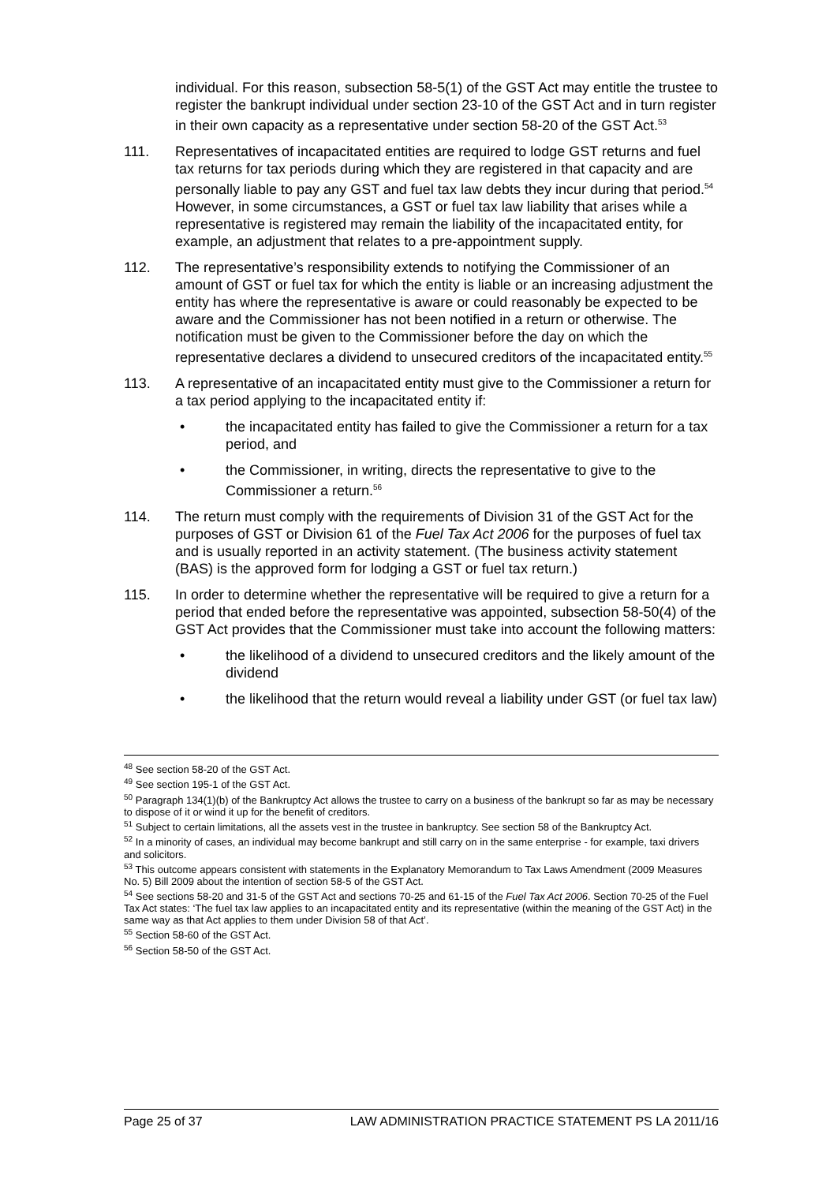individual. For this reason, subsection 58-5(1) of the GST Act may entitle the trustee to register the bankrupt individual under section 23-10 of the GST Act and in turn register in their own capacity as a representative under section 58-20 of the GST Act.<sup>53</sup>
111. Representatives of incapacitated entities are required to lodge GST returns and fuel tax returns for tax periods during which they are registered in that capacity and are personally liable to pay any GST and fuel tax law debts they incur during that period.<sup>54</sup> However, in some circumstances, a GST or fuel tax law liability that arises while a representative is registered may remain the liability of the incapacitated entity, for example, an adjustment that relates to a pre-appointment supply.
112. The representative’s responsibility extends to notifying the Commissioner of an amount of GST or fuel tax for which the entity is liable or an increasing adjustment the entity has where the representative is aware or could reasonably be expected to be aware and the Commissioner has not been notified in a return or otherwise. The notification must be given to the Commissioner before the day on which the representative declares a dividend to unsecured creditors of the incapacitated entity.<sup>55</sup>
113. A representative of an incapacitated entity must give to the Commissioner a return for a tax period applying to the incapacitated entity if:
• the incapacitated entity has failed to give the Commissioner a return for a tax period, and
• the Commissioner, in writing, directs the representative to give to the Commissioner a return.<sup>56</sup>
114. The return must comply with the requirements of Division 31 of the GST Act for the purposes of GST or Division 61 of the Fuel Tax Act 2006 for the purposes of fuel tax and is usually reported in an activity statement. (The business activity statement (BAS) is the approved form for lodging a GST or fuel tax return.)
115. In order to determine whether the representative will be required to give a return for a period that ended before the representative was appointed, subsection 58-50(4) of the GST Act provides that the Commissioner must take into account the following matters:
• the likelihood of a dividend to unsecured creditors and the likely amount of the dividend
• the likelihood that the return would reveal a liability under GST (or fuel tax law)
<sup>48</sup> See section 58-20 of the GST Act.
<sup>49</sup> See section 195-1 of the GST Act.
<sup>50</sup> Paragraph 134(1)(b) of the Bankruptcy Act allows the trustee to carry on a business of the bankrupt so far as may be necessary to dispose of it or wind it up for the benefit of creditors.
<sup>51</sup> Subject to certain limitations, all the assets vest in the trustee in bankruptcy. See section 58 of the Bankruptcy Act.
<sup>52</sup> In a minority of cases, an individual may become bankrupt and still carry on in the same enterprise - for example, taxi drivers and solicitors.
<sup>53</sup> This outcome appears consistent with statements in the Explanatory Memorandum to Tax Laws Amendment (2009 Measures No. 5) Bill 2009 about the intention of section 58-5 of the GST Act.
<sup>54</sup> See sections 58-20 and 31-5 of the GST Act and sections 70-25 and 61-15 of the Fuel Tax Act 2006. Section 70-25 of the Fuel Tax Act states: ‘The fuel tax law applies to an incapacitated entity and its representative (within the meaning of the GST Act) in the same way as that Act applies to them under Division 58 of that Act’.
<sup>55</sup> Section 58-60 of the GST Act.
<sup>56</sup> Section 58-50 of the GST Act.
Page 25 of 37 LAW ADMINISTRATION PRACTICE STATEMENT PS LA 2011/16